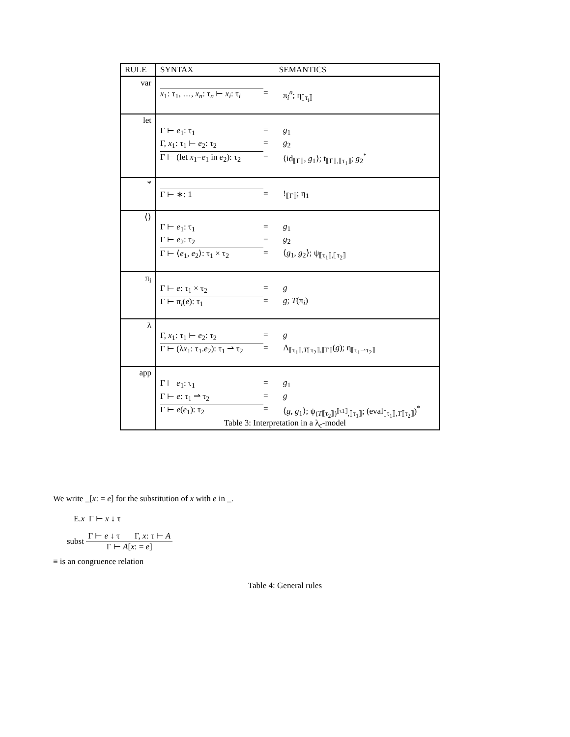| RULE | SYNTAX SEMANTICS |
| --- | --- |
| var | x<sub>1</sub>: τ<sub>1</sub>, …, x<sub>n</sub> : τ<sub>n</sub> ⊢ x<sub>i</sub> : τ<sub>i</sub> = π<sub>i</sub><sup>n</sup>; η<sub>⟦τ<sub>i</sub>⟧</sub> |
| let | Γ ⊢ e<sub>1</sub>: τ<sub>1</sub> = g<sub>1</sub> Γ, x<sub>1</sub>: τ<sub>1</sub> ⊢ e<sub>2</sub>: τ<sub>2</sub> = g<sub>2</sub> Γ ⊢ (let x<sub>1</sub>= e<sub>1</sub> in e<sub>2</sub>): τ<sub>2</sub> = ⟨id<sub>⟦Γ⟧</sub>, g<sub>1</sub>⟩; t<sub>⟦Γ⟧,⟦τ<sub>1</sub>⟧</sub>; g<sub>2</sub><sup>*</sup> |
| * | Γ ⊢ ∗: 1 = !<sub>⟦Γ⟧</sub>; η<sub>1</sub> |
| ⟨⟩ | Γ ⊢ e<sub>1</sub>: τ<sub>1</sub> = g<sub>1</sub> Γ ⊢ e<sub>2</sub>: τ<sub>2</sub> = g<sub>2</sub> Γ ⊢ ⟨ e<sub>1</sub>, e<sub>2</sub>⟩: τ<sub>1</sub> × τ<sub>2</sub> = ⟨ g<sub>1</sub>, g<sub>2</sub>⟩; ψ<sub>⟦τ<sub>1</sub>⟧,⟦τ<sub>2</sub>⟧</sub> |
| π<sub>i</sub> | Γ ⊢ e : τ<sub>1</sub> × τ<sub>2</sub> = g Γ ⊢ π<sub>i</sub>( e ): τ<sub>1</sub> = g ; T (π<sub>i</sub>) |
| λ | Γ, x<sub>1</sub>: τ<sub>1</sub> ⊢ e<sub>2</sub>: τ<sub>2</sub> = g Γ ⊢ (λ x<sub>1</sub>: τ<sub>1</sub>. e<sub>2</sub>): τ<sub>1</sub> ⇀ τ<sub>2</sub> = Λ<sub>⟦τ<sub>1</sub>⟧,T⟦τ<sub>2</sub>⟧,⟦Γ⟧</sub>( g ); η<sub>⟦τ<sub>1</sub>⇀τ<sub>2</sub>⟧</sub> |
| app | Γ ⊢ e<sub>1</sub>: τ<sub>1</sub> = g<sub>1</sub> Γ ⊢ e : τ<sub>1</sub> ⇀ τ<sub>2</sub> = g Γ ⊢ e ( e<sub>1</sub>): τ<sub>2</sub> = ⟨ g , g<sub>1</sub>⟩; ψ<sub>(T⟦τ<sub>2</sub>⟧)<sup>⟦τ1⟧</sup>,⟦τ<sub>1</sub>⟧</sub>; (eval<sub>⟦τ<sub>1</sub>⟧,T⟦τ<sub>2</sub>⟧</sub>)<sup>*</sup> |
Table 3: Interpretation in a λ<sub>c</sub>-model
We write _[x: = e] for the substitution of x with e in _.
E.x Γ ⊢ x ↓ τ
subst Γ ⊢ e ↓ τ Γ, x: τ ⊢ A
Γ ⊢ A[x: = e]
≡ is an congruence relation
Table 4: General rules